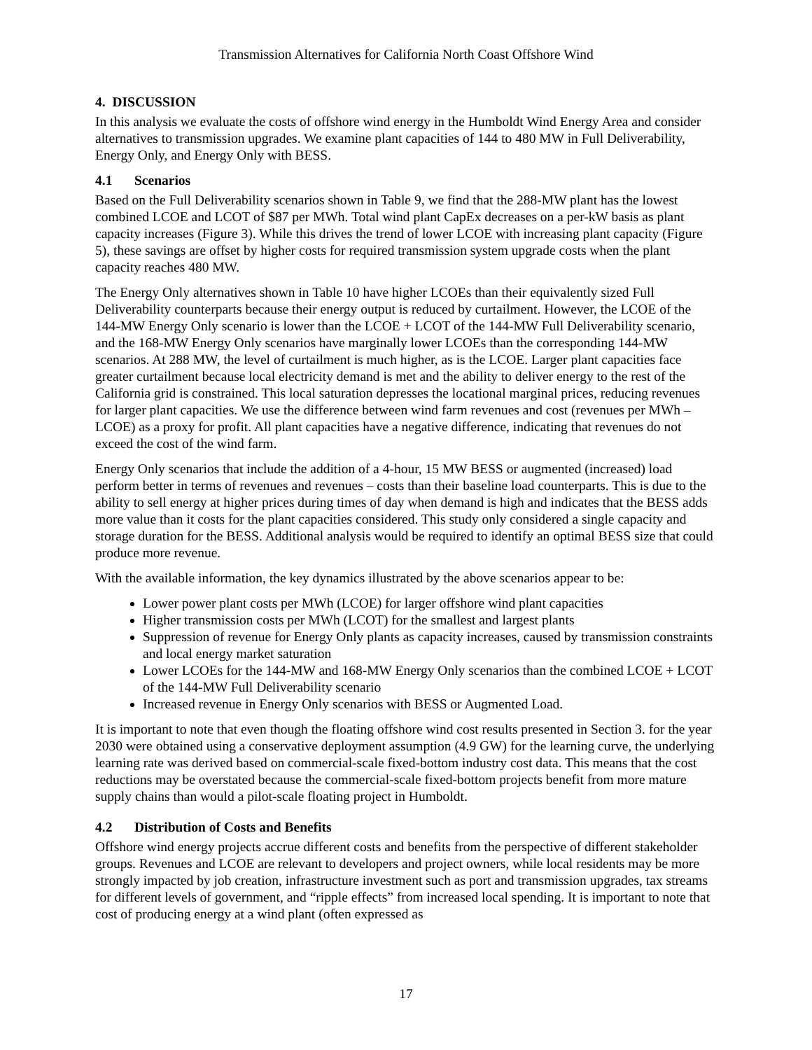Transmission Alternatives for California North Coast Offshore Wind
4. DISCUSSION
In this analysis we evaluate the costs of offshore wind energy in the Humboldt Wind Energy Area and consider alternatives to transmission upgrades. We examine plant capacities of 144 to 480 MW in Full Deliverability, Energy Only, and Energy Only with BESS.
4.1 Scenarios
Based on the Full Deliverability scenarios shown in Table 9, we find that the 288-MW plant has the lowest combined LCOE and LCOT of $87 per MWh. Total wind plant CapEx decreases on a per-kW basis as plant capacity increases (Figure 3). While this drives the trend of lower LCOE with increasing plant capacity (Figure 5), these savings are offset by higher costs for required transmission system upgrade costs when the plant capacity reaches 480 MW.
The Energy Only alternatives shown in Table 10 have higher LCOEs than their equivalently sized Full Deliverability counterparts because their energy output is reduced by curtailment. However, the LCOE of the 144-MW Energy Only scenario is lower than the LCOE + LCOT of the 144-MW Full Deliverability scenario, and the 168-MW Energy Only scenarios have marginally lower LCOEs than the corresponding 144-MW scenarios. At 288 MW, the level of curtailment is much higher, as is the LCOE. Larger plant capacities face greater curtailment because local electricity demand is met and the ability to deliver energy to the rest of the California grid is constrained. This local saturation depresses the locational marginal prices, reducing revenues for larger plant capacities. We use the difference between wind farm revenues and cost (revenues per MWh – LCOE) as a proxy for profit. All plant capacities have a negative difference, indicating that revenues do not exceed the cost of the wind farm.
Energy Only scenarios that include the addition of a 4-hour, 15 MW BESS or augmented (increased) load perform better in terms of revenues and revenues – costs than their baseline load counterparts. This is due to the ability to sell energy at higher prices during times of day when demand is high and indicates that the BESS adds more value than it costs for the plant capacities considered. This study only considered a single capacity and storage duration for the BESS. Additional analysis would be required to identify an optimal BESS size that could produce more revenue.
With the available information, the key dynamics illustrated by the above scenarios appear to be:
Lower power plant costs per MWh (LCOE) for larger offshore wind plant capacities
Higher transmission costs per MWh (LCOT) for the smallest and largest plants
Suppression of revenue for Energy Only plants as capacity increases, caused by transmission constraints and local energy market saturation
Lower LCOEs for the 144-MW and 168-MW Energy Only scenarios than the combined LCOE + LCOT of the 144-MW Full Deliverability scenario
Increased revenue in Energy Only scenarios with BESS or Augmented Load.
It is important to note that even though the floating offshore wind cost results presented in Section 3. for the year 2030 were obtained using a conservative deployment assumption (4.9 GW) for the learning curve, the underlying learning rate was derived based on commercial-scale fixed-bottom industry cost data. This means that the cost reductions may be overstated because the commercial-scale fixed-bottom projects benefit from more mature supply chains than would a pilot-scale floating project in Humboldt.
4.2 Distribution of Costs and Benefits
Offshore wind energy projects accrue different costs and benefits from the perspective of different stakeholder groups. Revenues and LCOE are relevant to developers and project owners, while local residents may be more strongly impacted by job creation, infrastructure investment such as port and transmission upgrades, tax streams for different levels of government, and “ripple effects” from increased local spending. It is important to note that cost of producing energy at a wind plant (often expressed as
17